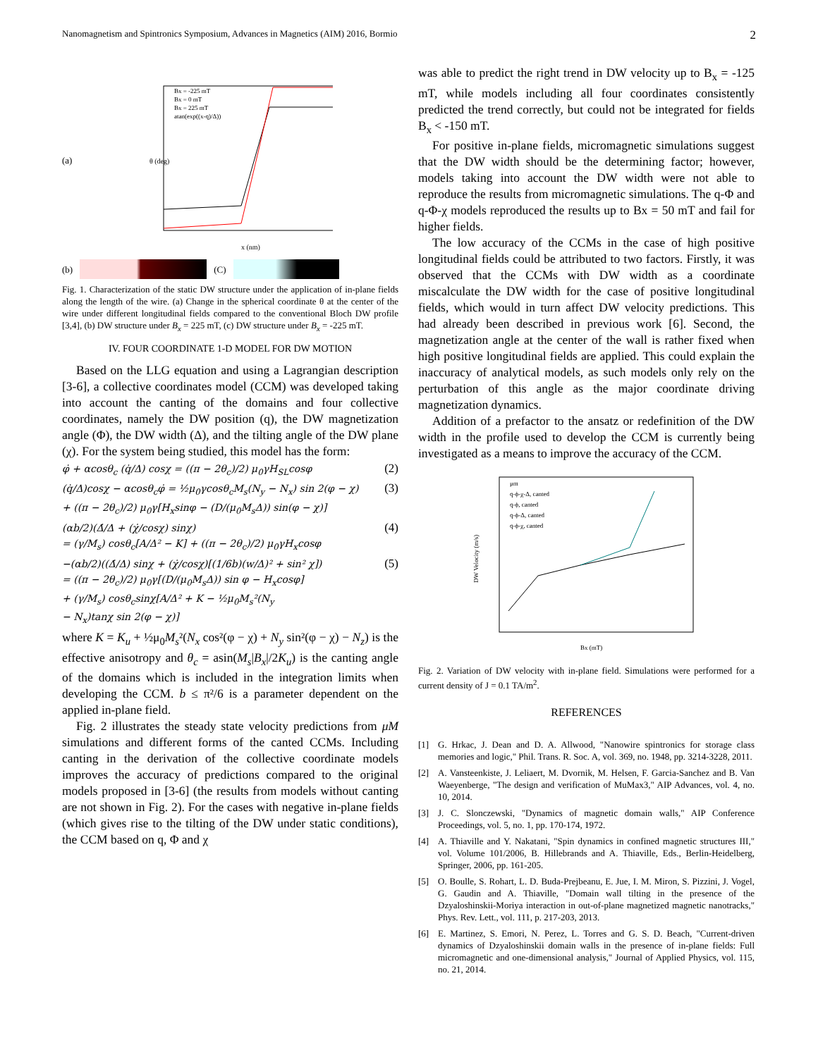Nanomagnetism and Spintronics Symposium, Advances in Magnetics (AIM) 2016, Bormio 2
(a)
x (nm)
θ (deg)
Bx = -225 mT
Bx = 0 mT
Bx = 225 mT
atan(exp((x-q)/Δ))
(b) (C)
Fig. 1. Characterization of the static DW structure under the application of in-plane fields along the length of the wire. (a) Change in the spherical coordinate θ at the center of the wire under different longitudinal fields compared to the conventional Bloch DW profile [3,4], (b) DW structure under B<sub>x</sub> = 225 mT, (c) DW structure under B<sub>x</sub> = -225 mT.
IV. FOUR COORDINATE 1-D MODEL FOR DW MOTION
Based on the LLG equation and using a Lagrangian description [3-6], a collective coordinates model (CCM) was developed taking into account the canting of the domains and four collective coordinates, namely the DW position (q), the DW magnetization angle (Φ), the DW width (Δ), and the tilting angle of the DW plane (χ). For the system being studied, this model has the form:
φ̇ + αcosθ<sub>c</sub> (q̇/Δ) cosχ = ((π − 2θ<sub>c</sub>)/2) μ<sub>0</sub>γH<sub>SL</sub>cosφ (2)
(q̇/Δ)cosχ − αcosθ<sub>c</sub>φ̇ = ½μ<sub>0</sub>γcosθ<sub>c</sub>M<sub>s</sub>(N<sub>y</sub> − N<sub>x</sub>) sin 2(φ − χ)
+ ((π − 2θ<sub>c</sub>)/2) μ<sub>0</sub>γ[H<sub>x</sub>sinφ − (D/(μ<sub>0</sub>M<sub>s</sub>Δ)) sin(φ − χ)] (3)
(αb/2)(Δ̇/Δ + (χ̇/cosχ) sinχ)
= (γ/M<sub>s</sub>) cosθ<sub>c</sub>[A/Δ² − K] + ((π − 2θ<sub>c</sub>)/2) μ<sub>0</sub>γH<sub>x</sub>cosφ (4)
−(αb/2)((Δ̇/Δ) sinχ + (χ̇/cosχ)[(1/6b)(w/Δ)² + sin² χ])
= ((π − 2θ<sub>c</sub>)/2) μ<sub>0</sub>γ[(D/(μ<sub>0</sub>M<sub>s</sub>Δ)) sin φ − H<sub>x</sub>cosφ]
+ (γ/M<sub>s</sub>) cosθ<sub>c</sub>sinχ[A/Δ² + K − ½μ<sub>0</sub>M<sub>s</sub>²(N<sub>y</sub>
− N<sub>x</sub>)tanχ sin 2(φ − χ)] (5)
where K = K<sub>u</sub> + ½μ<sub>0</sub>M<sub>s</sub>²(N<sub>x</sub> cos²(φ − χ) + N<sub>y</sub> sin²(φ − χ) − N<sub>z</sub>) is the effective anisotropy and θ<sub>c</sub> = asin(M<sub>s</sub>|B<sub>x</sub>|/2K<sub>u</sub>) is the canting angle of the domains which is included in the integration limits when developing the CCM. b ≤ π²/6 is a parameter dependent on the applied in-plane field.
Fig. 2 illustrates the steady state velocity predictions from μM simulations and different forms of the canted CCMs. Including canting in the derivation of the collective coordinate models improves the accuracy of predictions compared to the original models proposed in [3-6] (the results from models without canting are not shown in Fig. 2). For the cases with negative in-plane fields (which gives rise to the tilting of the DW under static conditions), the CCM based on q, Φ and χ
was able to predict the right trend in DW velocity up to B<sub>x</sub> = -125 mT, while models including all four coordinates consistently predicted the trend correctly, but could not be integrated for fields B<sub>x</sub> < -150 mT.
For positive in-plane fields, micromagnetic simulations suggest that the DW width should be the determining factor; however, models taking into account the DW width were not able to reproduce the results from micromagnetic simulations. The q-Φ and q-Φ-χ models reproduced the results up to Bx = 50 mT and fail for higher fields.
The low accuracy of the CCMs in the case of high positive longitudinal fields could be attributed to two factors. Firstly, it was observed that the CCMs with DW width as a coordinate miscalculate the DW width for the case of positive longitudinal fields, which would in turn affect DW velocity predictions. This had already been described in previous work [6]. Second, the magnetization angle at the center of the wall is rather fixed when high positive longitudinal fields are applied. This could explain the inaccuracy of analytical models, as such models only rely on the perturbation of this angle as the major coordinate driving magnetization dynamics.
Addition of a prefactor to the ansatz or redefinition of the DW width in the profile used to develop the CCM is currently being investigated as a means to improve the accuracy of the CCM.
μm
q-ϕ-χ-Δ, canted
q-ϕ, canted
q-ϕ-Δ, canted
q-ϕ-χ, canted
Bx (mT)
DW Velocity (m/s)
Fig. 2. Variation of DW velocity with in-plane field. Simulations were performed for a current density of J = 0.1 TA/m<sup>2</sup>.
REFERENCES
[1] G. Hrkac, J. Dean and D. A. Allwood, "Nanowire spintronics for storage class memories and logic," Phil. Trans. R. Soc. A, vol. 369, no. 1948, pp. 3214-3228, 2011.
[2] A. Vansteenkiste, J. Leliaert, M. Dvornik, M. Helsen, F. Garcia-Sanchez and B. Van Waeyenberge, "The design and verification of MuMax3," AIP Advances, vol. 4, no. 10, 2014.
[3] J. C. Slonczewski, "Dynamics of magnetic domain walls," AIP Conference Proceedings, vol. 5, no. 1, pp. 170-174, 1972.
[4] A. Thiaville and Y. Nakatani, "Spin dynamics in confined magnetic structures III," vol. Volume 101/2006, B. Hillebrands and A. Thiaville, Eds., Berlin-Heidelberg, Springer, 2006, pp. 161-205.
[5] O. Boulle, S. Rohart, L. D. Buda-Prejbeanu, E. Jue, I. M. Miron, S. Pizzini, J. Vogel, G. Gaudin and A. Thiaville, "Domain wall tilting in the presence of the Dzyaloshinskii-Moriya interaction in out-of-plane magnetized magnetic nanotracks," Phys. Rev. Lett., vol. 111, p. 217-203, 2013.
[6] E. Martinez, S. Emori, N. Perez, L. Torres and G. S. D. Beach, "Current-driven dynamics of Dzyaloshinskii domain walls in the presence of in-plane fields: Full micromagnetic and one-dimensional analysis," Journal of Applied Physics, vol. 115, no. 21, 2014.